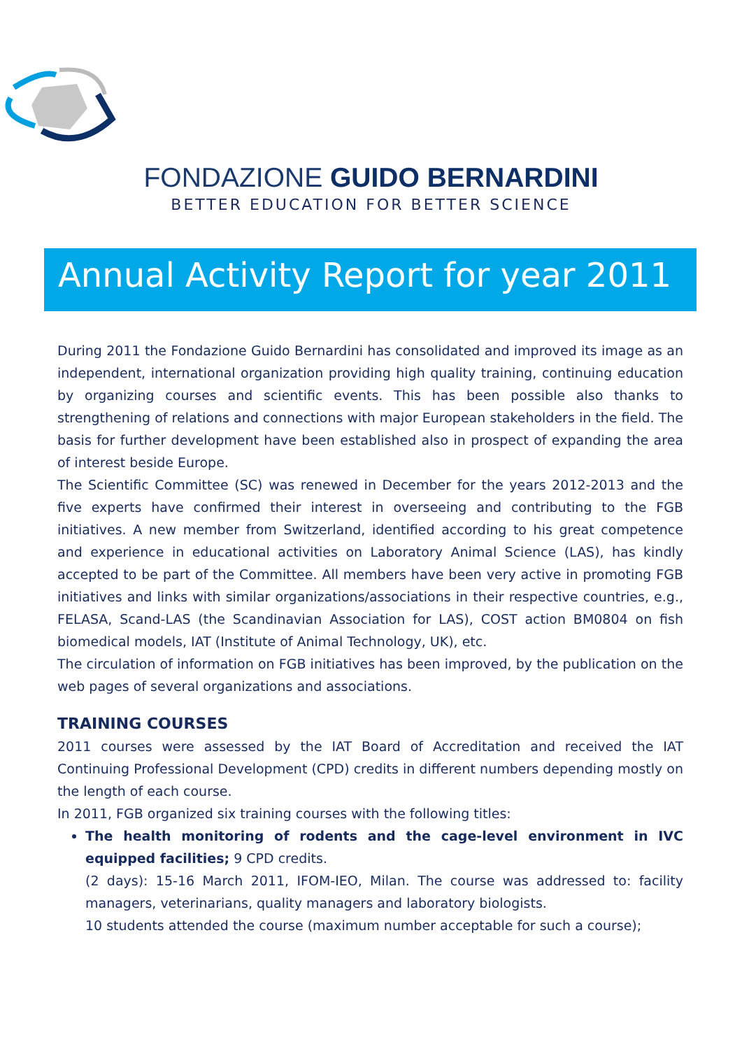FONDAZIONE GUIDO BERNARDINI
BETTER EDUCATION FOR BETTER SCIENCE
Annual Activity Report for year 2011
During 2011 the Fondazione Guido Bernardini has consolidated and improved its image as an independent, international organization providing high quality training, continuing education by organizing courses and scientific events. This has been possible also thanks to strengthening of relations and connections with major European stakeholders in the field. The basis for further development have been established also in prospect of expanding the area of interest beside Europe.
The Scientific Committee (SC) was renewed in December for the years 2012-2013 and the five experts have confirmed their interest in overseeing and contributing to the FGB initiatives. A new member from Switzerland, identified according to his great competence and experience in educational activities on Laboratory Animal Science (LAS), has kindly accepted to be part of the Committee. All members have been very active in promoting FGB initiatives and links with similar organizations/associations in their respective countries, e.g., FELASA, Scand-LAS (the Scandinavian Association for LAS), COST action BM0804 on fish biomedical models, IAT (Institute of Animal Technology, UK), etc.
The circulation of information on FGB initiatives has been improved, by the publication on the web pages of several organizations and associations.
TRAINING COURSES
2011 courses were assessed by the IAT Board of Accreditation and received the IAT Continuing Professional Development (CPD) credits in different numbers depending mostly on the length of each course.
In 2011, FGB organized six training courses with the following titles:
The health monitoring of rodents and the cage-level environment in IVC equipped facilities; 9 CPD credits.
(2 days): 15-16 March 2011, IFOM-IEO, Milan. The course was addressed to: facility managers, veterinarians, quality managers and laboratory biologists.
10 students attended the course (maximum number acceptable for such a course);